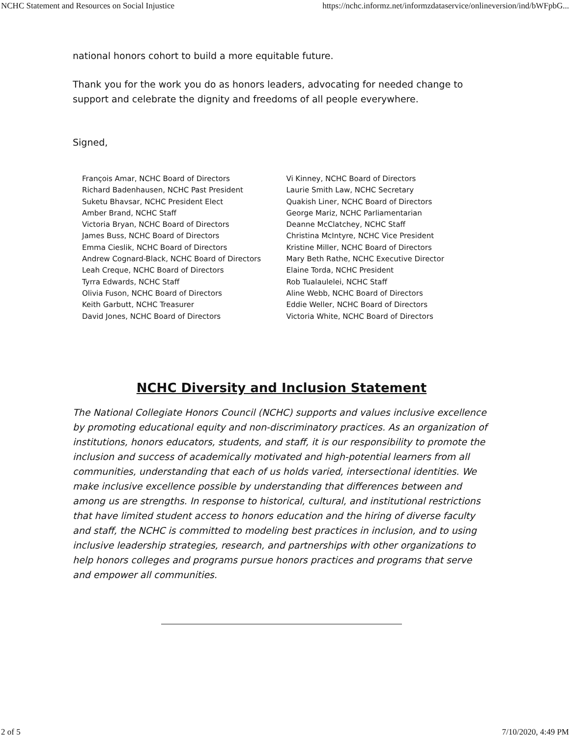NCHC Statement and Resources on Social Injustice https://nchc.informz.net/informzdataservice/onlineversion/ind/bWFpbG...
national honors cohort to build a more equitable future.
Thank you for the work you do as honors leaders, advocating for needed change to support and celebrate the dignity and freedoms of all people everywhere.
Signed,
François Amar, NCHC Board of Directors
Richard Badenhausen, NCHC Past President
Suketu Bhavsar, NCHC President Elect
Amber Brand, NCHC Staff
Victoria Bryan, NCHC Board of Directors
James Buss, NCHC Board of Directors
Emma Cieslik, NCHC Board of Directors
Andrew Cognard-Black, NCHC Board of Directors
Leah Creque, NCHC Board of Directors
Tyrra Edwards, NCHC Staff
Olivia Fuson, NCHC Board of Directors
Keith Garbutt, NCHC Treasurer
David Jones, NCHC Board of Directors
Vi Kinney, NCHC Board of Directors
Laurie Smith Law, NCHC Secretary
Quakish Liner, NCHC Board of Directors
George Mariz, NCHC Parliamentarian
Deanne McClatchey, NCHC Staff
Christina McIntyre, NCHC Vice President
Kristine Miller, NCHC Board of Directors
Mary Beth Rathe, NCHC Executive Director
Elaine Torda, NCHC President
Rob Tualaulelei, NCHC Staff
Aline Webb, NCHC Board of Directors
Eddie Weller, NCHC Board of Directors
Victoria White, NCHC Board of Directors
NCHC Diversity and Inclusion Statement
The National Collegiate Honors Council (NCHC) supports and values inclusive excellence by promoting educational equity and non-discriminatory practices. As an organization of institutions, honors educators, students, and staff, it is our responsibility to promote the inclusion and success of academically motivated and high-potential learners from all communities, understanding that each of us holds varied, intersectional identities. We make inclusive excellence possible by understanding that differences between and among us are strengths. In response to historical, cultural, and institutional restrictions that have limited student access to honors education and the hiring of diverse faculty and staff, the NCHC is committed to modeling best practices in inclusion, and to using inclusive leadership strategies, research, and partnerships with other organizations to help honors colleges and programs pursue honors practices and programs that serve and empower all communities.
2 of 5 7/10/2020, 4:49 PM